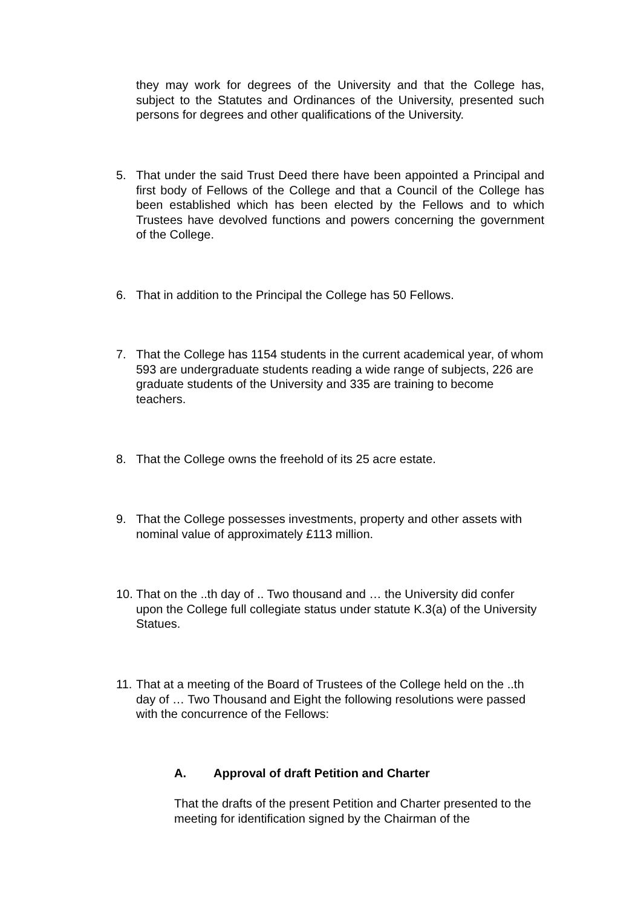they may work for degrees of the University and that the College has, subject to the Statutes and Ordinances of the University, presented such persons for degrees and other qualifications of the University.
5. That under the said Trust Deed there have been appointed a Principal and first body of Fellows of the College and that a Council of the College has been established which has been elected by the Fellows and to which Trustees have devolved functions and powers concerning the government of the College.
6. That in addition to the Principal the College has 50 Fellows.
7. That the College has 1154 students in the current academical year, of whom 593 are undergraduate students reading a wide range of subjects, 226 are graduate students of the University and 335 are training to become teachers.
8. That the College owns the freehold of its 25 acre estate.
9. That the College possesses investments, property and other assets with nominal value of approximately £113 million.
10.
That on the ..th day of .. Two thousand and … the University did confer upon the College full collegiate status under statute K.3(a) of the University Statues.
11.
That at a meeting of the Board of Trustees of the College held on the ..th day of … Two Thousand and Eight the following resolutions were passed with the concurrence of the Fellows:
A. Approval of draft Petition and Charter
That the drafts of the present Petition and Charter presented to the meeting for identification signed by the Chairman of the